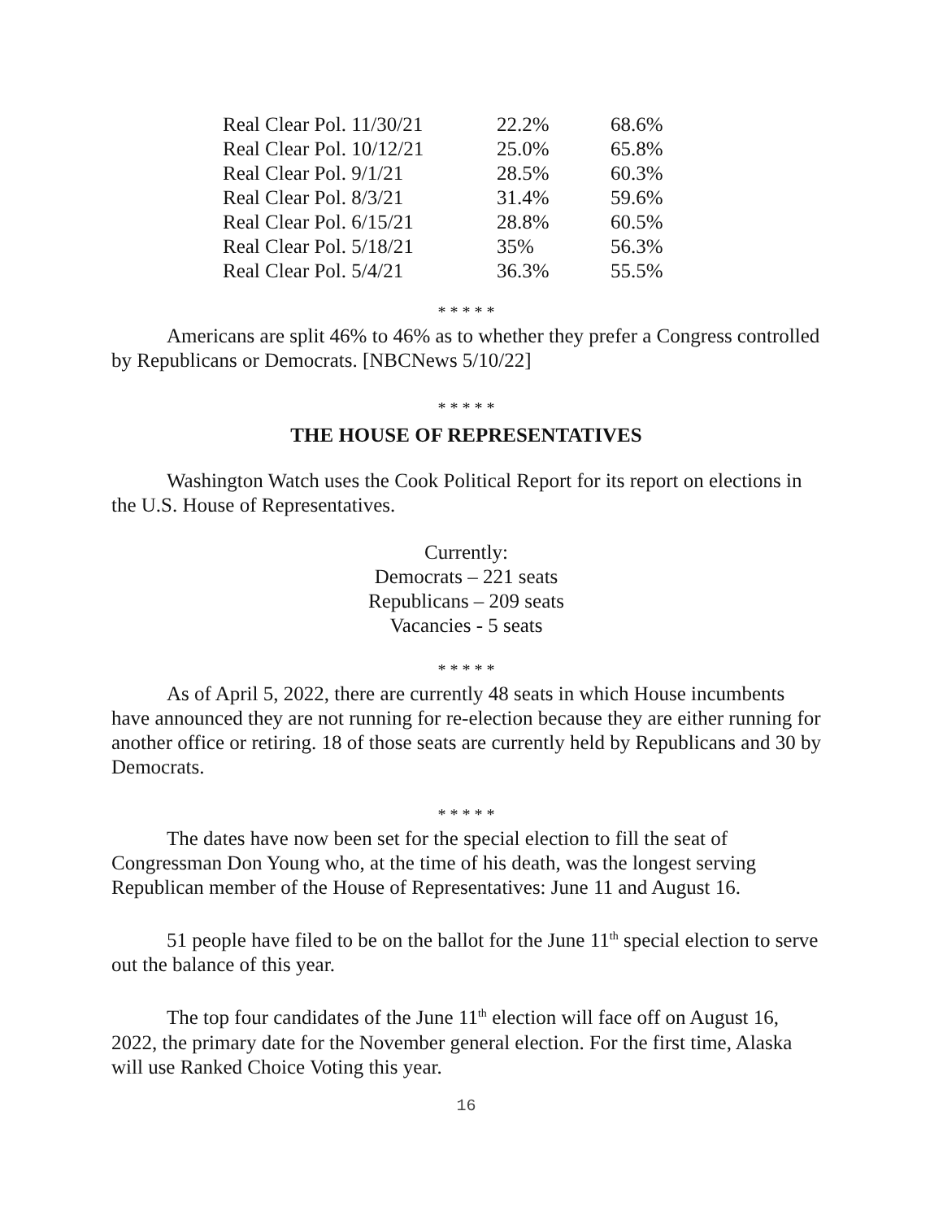| Real Clear Pol. 11/30/21 | 22.2% | 68.6% |
| Real Clear Pol. 10/12/21 | 25.0% | 65.8% |
| Real Clear Pol. 9/1/21 | 28.5% | 60.3% |
| Real Clear Pol. 8/3/21 | 31.4% | 59.6% |
| Real Clear Pol. 6/15/21 | 28.8% | 60.5% |
| Real Clear Pol. 5/18/21 | 35% | 56.3% |
| Real Clear Pol. 5/4/21 | 36.3% | 55.5% |
* * * * *
Americans are split 46% to 46% as to whether they prefer a Congress controlled by Republicans or Democrats. [NBCNews 5/10/22]
* * * * *
THE HOUSE OF REPRESENTATIVES
Washington Watch uses the Cook Political Report for its report on elections in the U.S. House of Representatives.
Currently:
Democrats – 221 seats
Republicans – 209 seats
Vacancies - 5 seats
* * * * *
As of April 5, 2022, there are currently 48 seats in which House incumbents have announced they are not running for re-election because they are either running for another office or retiring. 18 of those seats are currently held by Republicans and 30 by Democrats.
* * * * *
The dates have now been set for the special election to fill the seat of Congressman Don Young who, at the time of his death, was the longest serving Republican member of the House of Representatives: June 11 and August 16.
51 people have filed to be on the ballot for the June 11<sup>th</sup> special election to serve out the balance of this year.
The top four candidates of the June 11<sup>th</sup> election will face off on August 16, 2022, the primary date for the November general election. For the first time, Alaska will use Ranked Choice Voting this year.
16